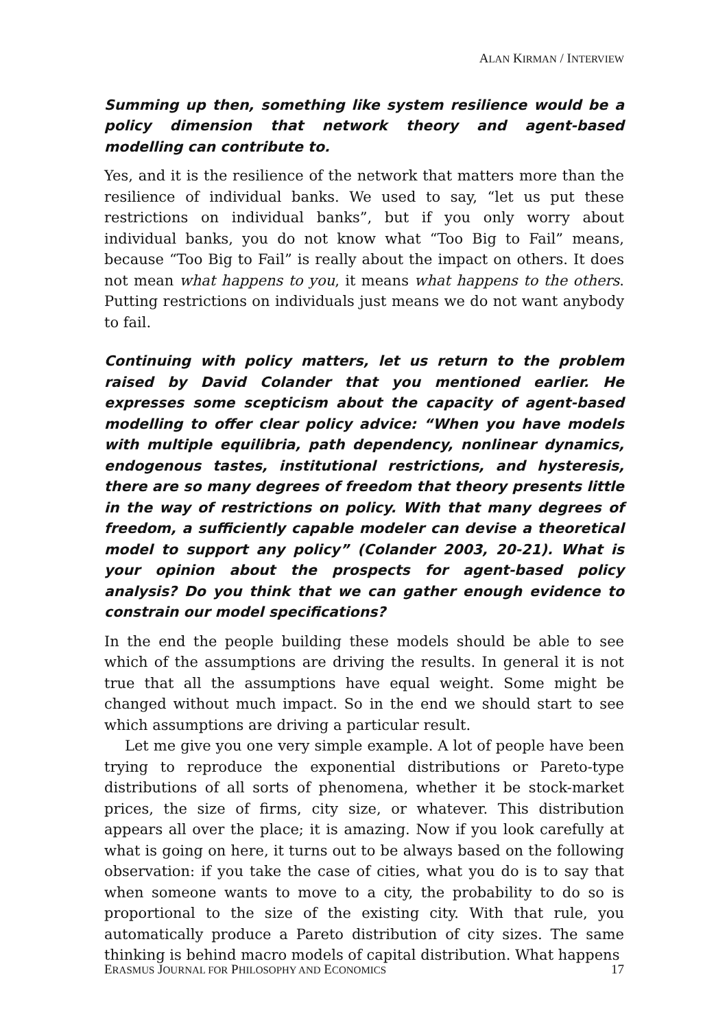ALAN KIRMAN / INTERVIEW
Summing up then, something like system resilience would be a policy dimension that network theory and agent-based modelling can contribute to.
Yes, and it is the resilience of the network that matters more than the resilience of individual banks. We used to say, “let us put these restrictions on individual banks”, but if you only worry about individual banks, you do not know what “Too Big to Fail” means, because “Too Big to Fail” is really about the impact on others. It does not mean what happens to you, it means what happens to the others. Putting restrictions on individuals just means we do not want anybody to fail.
Continuing with policy matters, let us return to the problem raised by David Colander that you mentioned earlier. He expresses some scepticism about the capacity of agent-based modelling to offer clear policy advice: “When you have models with multiple equilibria, path dependency, nonlinear dynamics, endogenous tastes, institutional restrictions, and hysteresis, there are so many degrees of freedom that theory presents little in the way of restrictions on policy. With that many degrees of freedom, a sufficiently capable modeler can devise a theoretical model to support any policy” (Colander 2003, 20-21). What is your opinion about the prospects for agent-based policy analysis? Do you think that we can gather enough evidence to constrain our model specifications?
In the end the people building these models should be able to see which of the assumptions are driving the results. In general it is not true that all the assumptions have equal weight. Some might be changed without much impact. So in the end we should start to see which assumptions are driving a particular result.
Let me give you one very simple example. A lot of people have been trying to reproduce the exponential distributions or Pareto-type distributions of all sorts of phenomena, whether it be stock-market prices, the size of firms, city size, or whatever. This distribution appears all over the place; it is amazing. Now if you look carefully at what is going on here, it turns out to be always based on the following observation: if you take the case of cities, what you do is to say that when someone wants to move to a city, the probability to do so is proportional to the size of the existing city. With that rule, you automatically produce a Pareto distribution of city sizes. The same thinking is behind macro models of capital distribution. What happens
ERASMUS JOURNAL FOR PHILOSOPHY AND ECONOMICS 17